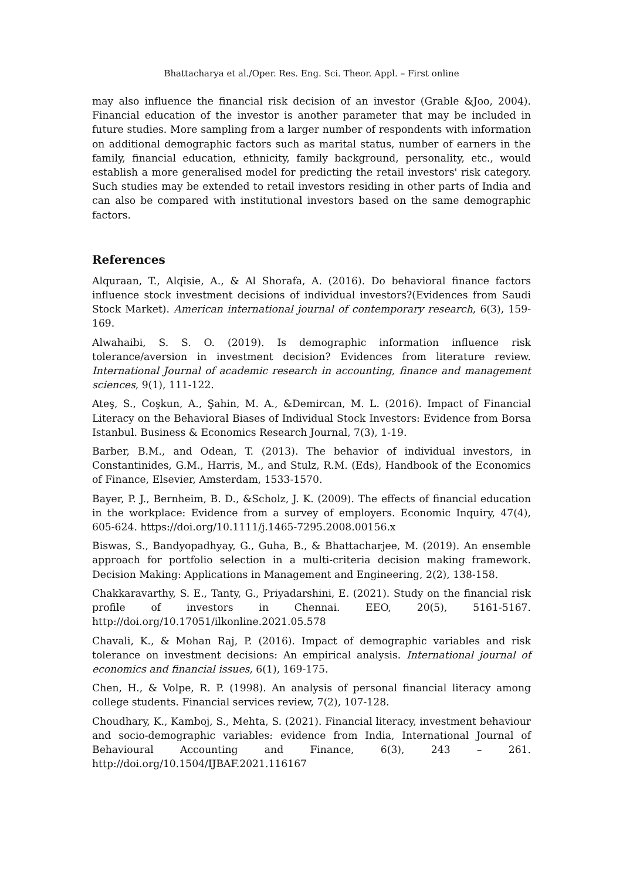Bhattacharya et al./Oper. Res. Eng. Sci. Theor. Appl. – First online
may also influence the financial risk decision of an investor (Grable &Joo, 2004). Financial education of the investor is another parameter that may be included in future studies. More sampling from a larger number of respondents with information on additional demographic factors such as marital status, number of earners in the family, financial education, ethnicity, family background, personality, etc., would establish a more generalised model for predicting the retail investors' risk category. Such studies may be extended to retail investors residing in other parts of India and can also be compared with institutional investors based on the same demographic factors.
References
Alquraan, T., Alqisie, A., & Al Shorafa, A. (2016). Do behavioral finance factors influence stock investment decisions of individual investors?(Evidences from Saudi Stock Market). American international journal of contemporary research, 6(3), 159-169.
Alwahaibi, S. S. O. (2019). Is demographic information influence risk tolerance/aversion in investment decision? Evidences from literature review. International Journal of academic research in accounting, finance and management sciences, 9(1), 111-122.
Ateş, S., Coşkun, A., Şahin, M. A., &Demircan, M. L. (2016). Impact of Financial Literacy on the Behavioral Biases of Individual Stock Investors: Evidence from Borsa Istanbul. Business & Economics Research Journal, 7(3), 1-19.
Barber, B.M., and Odean, T. (2013). The behavior of individual investors, in Constantinides, G.M., Harris, M., and Stulz, R.M. (Eds), Handbook of the Economics of Finance, Elsevier, Amsterdam, 1533-1570.
Bayer, P. J., Bernheim, B. D., &Scholz, J. K. (2009). The effects of financial education in the workplace: Evidence from a survey of employers. Economic Inquiry, 47(4), 605-624. https://doi.org/10.1111/j.1465-7295.2008.00156.x
Biswas, S., Bandyopadhyay, G., Guha, B., & Bhattacharjee, M. (2019). An ensemble approach for portfolio selection in a multi-criteria decision making framework. Decision Making: Applications in Management and Engineering, 2(2), 138-158.
Chakkaravarthy, S. E., Tanty, G., Priyadarshini, E. (2021). Study on the financial risk profile of investors in Chennai. EEO, 20(5), 5161-5167. http://doi.org/10.17051/ilkonline.2021.05.578
Chavali, K., & Mohan Raj, P. (2016). Impact of demographic variables and risk tolerance on investment decisions: An empirical analysis. International journal of economics and financial issues, 6(1), 169-175.
Chen, H., & Volpe, R. P. (1998). An analysis of personal financial literacy among college students. Financial services review, 7(2), 107-128.
Choudhary, K., Kamboj, S., Mehta, S. (2021). Financial literacy, investment behaviour and socio-demographic variables: evidence from India, International Journal of Behavioural Accounting and Finance, 6(3), 243 – 261. http://doi.org/10.1504/IJBAF.2021.116167